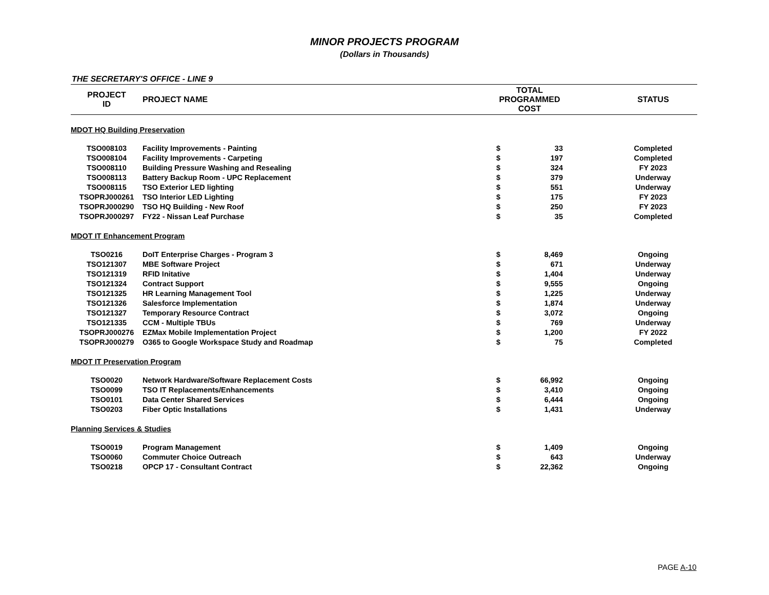MINOR PROJECTS PROGRAM
(Dollars in Thousands)
THE SECRETARY'S OFFICE - LINE 9
| PROJECT ID | PROJECT NAME | TOTAL PROGRAMMED COST | | | STATUS |
| --- | --- | --- | --- | --- | --- |
| MDOT HQ Building Preservation | | | | | |
| TSO008103 | Facility Improvements - Painting | $ | 33 | | Completed |
| TSO008104 | Facility Improvements - Carpeting | $ | 197 | | Completed |
| TSO008110 | Building Pressure Washing and Resealing | $ | 324 | | FY 2023 |
| TSO008113 | Battery Backup Room - UPC Replacement | $ | 379 | | Underway |
| TSO008115 | TSO Exterior LED lighting | $ | 551 | | Underway |
| TSOPRJ000261 | TSO Interior LED Lighting | $ | 175 | | FY 2023 |
| TSOPRJ000290 | TSO HQ Building - New Roof | $ | 250 | | FY 2023 |
| TSOPRJ000297 | FY22 - Nissan Leaf Purchase | $ | 35 | | Completed |
| MDOT IT Enhancement Program | | | | | |
| TSO0216 | DoIT Enterprise Charges - Program 3 | $ | 8,469 | | Ongoing |
| TSO121307 | MBE Software Project | $ | 671 | | Underway |
| TSO121319 | RFID Initative | $ | 1,404 | | Underway |
| TSO121324 | Contract Support | $ | 9,555 | | Ongoing |
| TSO121325 | HR Learning Management Tool | $ | 1,225 | | Underway |
| TSO121326 | Salesforce Implementation | $ | 1,874 | | Underway |
| TSO121327 | Temporary Resource Contract | $ | 3,072 | | Ongoing |
| TSO121335 | CCM - Multiple TBUs | $ | 769 | | Underway |
| TSOPRJ000276 | EZMax Mobile Implementation Project | $ | 1,200 | | FY 2022 |
| TSOPRJ000279 | O365 to Google Workspace Study and Roadmap | $ | 75 | | Completed |
| MDOT IT Preservation Program | | | | | |
| TSO0020 | Network Hardware/Software Replacement Costs | $ | 66,992 | | Ongoing |
| TSO0099 | TSO IT Replacements/Enhancements | $ | 3,410 | | Ongoing |
| TSO0101 | Data Center Shared Services | $ | 6,444 | | Ongoing |
| TSO0203 | Fiber Optic Installations | $ | 1,431 | | Underway |
| Planning Services & Studies | | | | | |
| TSO0019 | Program Management | $ | 1,409 | | Ongoing |
| TSO0060 | Commuter Choice Outreach | $ | 643 | | Underway |
| TSO0218 | OPCP 17 - Consultant Contract | $ | 22,362 | | Ongoing |
PAGE A-10